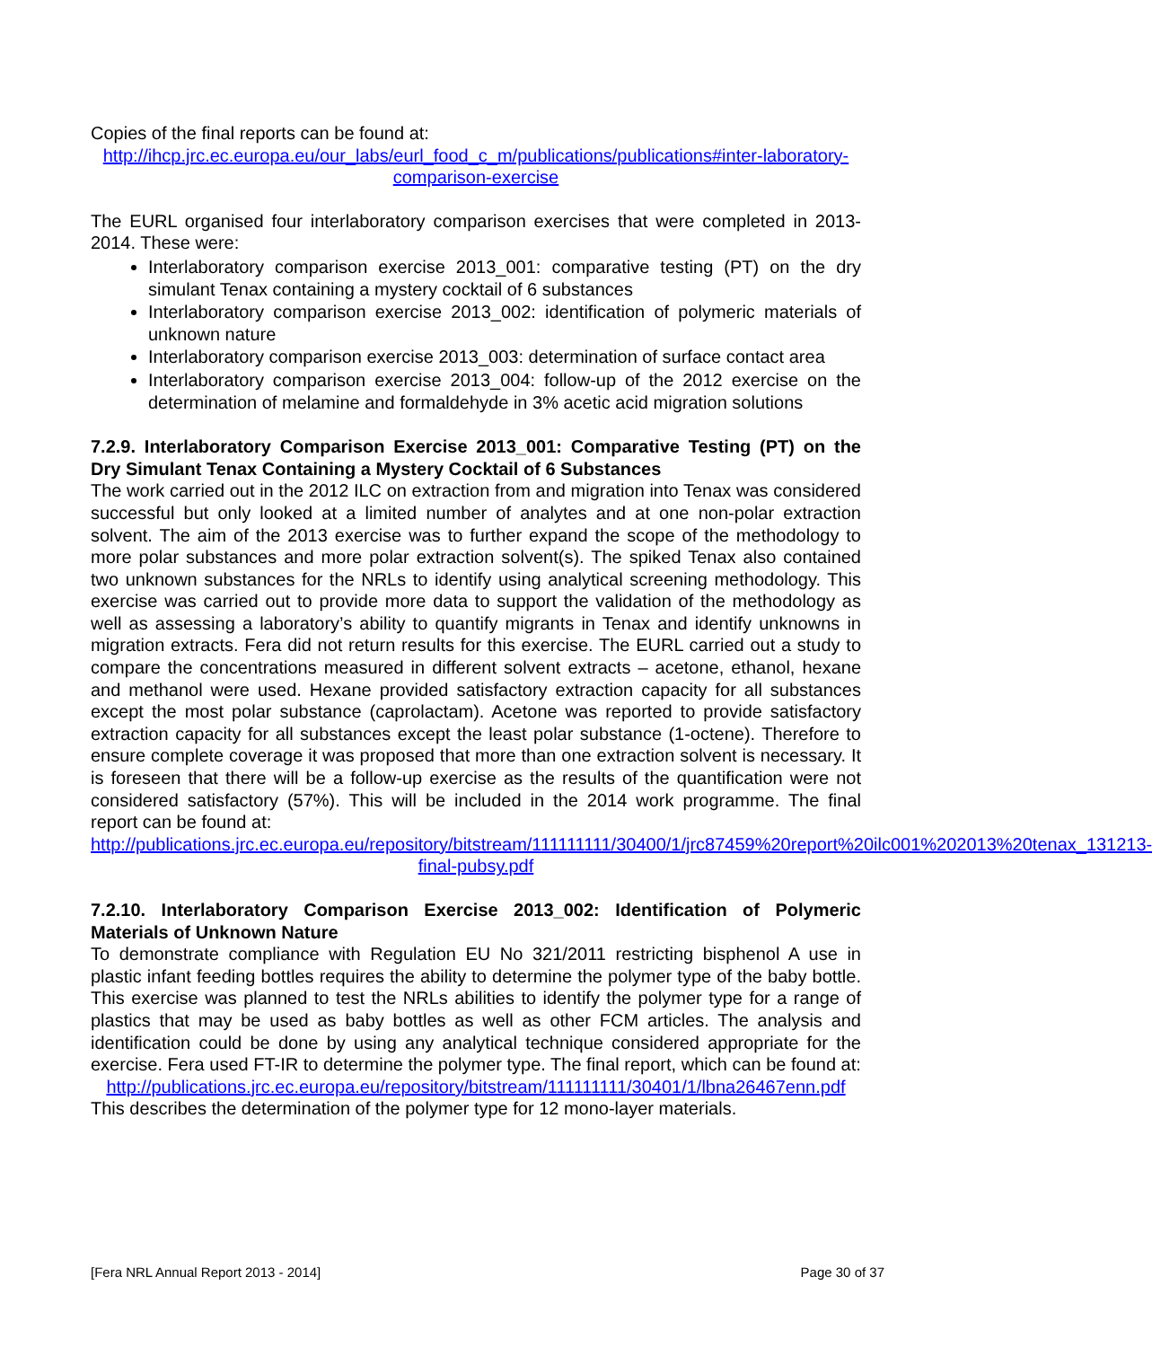Copies of the final reports can be found at:
http://ihcp.jrc.ec.europa.eu/our_labs/eurl_food_c_m/publications/publications#inter-laboratory-comparison-exercise
The EURL organised four interlaboratory comparison exercises that were completed in 2013-2014. These were:
Interlaboratory comparison exercise 2013_001: comparative testing (PT) on the dry simulant Tenax containing a mystery cocktail of 6 substances
Interlaboratory comparison exercise 2013_002: identification of polymeric materials of unknown nature
Interlaboratory comparison exercise 2013_003: determination of surface contact area
Interlaboratory comparison exercise 2013_004: follow-up of the 2012 exercise on the determination of melamine and formaldehyde in 3% acetic acid migration solutions
7.2.9. Interlaboratory Comparison Exercise 2013_001: Comparative Testing (PT) on the Dry Simulant Tenax Containing a Mystery Cocktail of 6 Substances
The work carried out in the 2012 ILC on extraction from and migration into Tenax was considered successful but only looked at a limited number of analytes and at one non-polar extraction solvent. The aim of the 2013 exercise was to further expand the scope of the methodology to more polar substances and more polar extraction solvent(s). The spiked Tenax also contained two unknown substances for the NRLs to identify using analytical screening methodology. This exercise was carried out to provide more data to support the validation of the methodology as well as assessing a laboratory’s ability to quantify migrants in Tenax and identify unknowns in migration extracts. Fera did not return results for this exercise. The EURL carried out a study to compare the concentrations measured in different solvent extracts – acetone, ethanol, hexane and methanol were used. Hexane provided satisfactory extraction capacity for all substances except the most polar substance (caprolactam). Acetone was reported to provide satisfactory extraction capacity for all substances except the least polar substance (1-octene). Therefore to ensure complete coverage it was proposed that more than one extraction solvent is necessary. It is foreseen that there will be a follow-up exercise as the results of the quantification were not considered satisfactory (57%). This will be included in the 2014 work programme. The final report can be found at:
http://publications.jrc.ec.europa.eu/repository/bitstream/111111111/30400/1/jrc87459%20report%20ilc001%202013%20tenax_131213-final-pubsy.pdf
7.2.10. Interlaboratory Comparison Exercise 2013_002: Identification of Polymeric Materials of Unknown Nature
To demonstrate compliance with Regulation EU No 321/2011 restricting bisphenol A use in plastic infant feeding bottles requires the ability to determine the polymer type of the baby bottle. This exercise was planned to test the NRLs abilities to identify the polymer type for a range of plastics that may be used as baby bottles as well as other FCM articles. The analysis and identification could be done by using any analytical technique considered appropriate for the exercise. Fera used FT-IR to determine the polymer type. The final report, which can be found at:
http://publications.jrc.ec.europa.eu/repository/bitstream/111111111/30401/1/lbna26467enn.pdf
This describes the determination of the polymer type for 12 mono-layer materials.
[Fera NRL Annual Report 2013 - 2014] Page 30 of 37